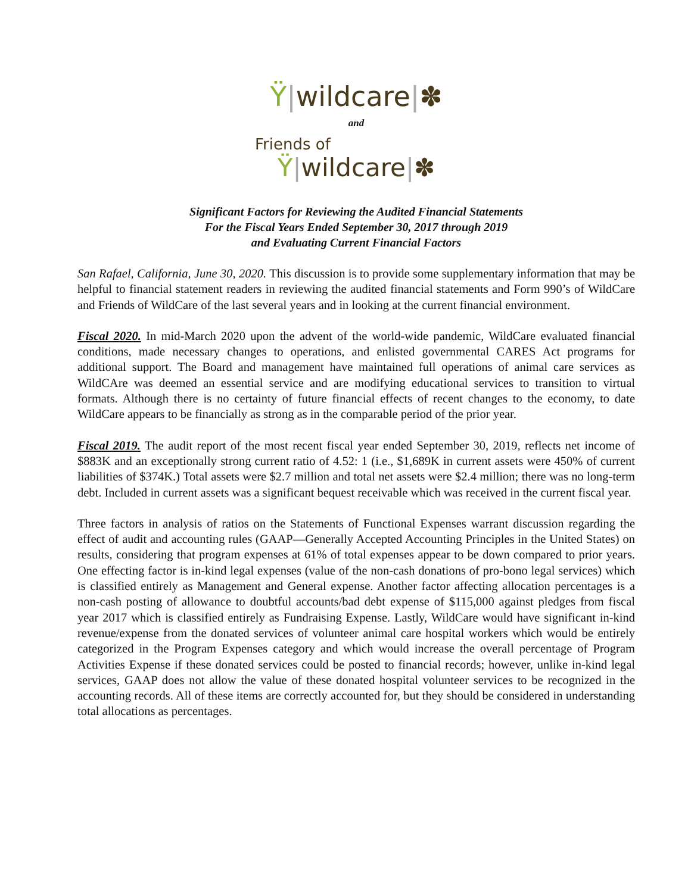Ÿ|wildcare|✽
and
Friends of
Ÿ|wildcare|✽
Significant Factors for Reviewing the Audited Financial Statements
For the Fiscal Years Ended September 30, 2017 through 2019
and Evaluating Current Financial Factors
San Rafael, California, June 30, 2020. This discussion is to provide some supplementary information that may be helpful to financial statement readers in reviewing the audited financial statements and Form 990’s of WildCare and Friends of WildCare of the last several years and in looking at the current financial environment.
Fiscal 2020. In mid-March 2020 upon the advent of the world-wide pandemic, WildCare evaluated financial conditions, made necessary changes to operations, and enlisted governmental CARES Act programs for additional support. The Board and management have maintained full operations of animal care services as WildCAre was deemed an essential service and are modifying educational services to transition to virtual formats. Although there is no certainty of future financial effects of recent changes to the economy, to date WildCare appears to be financially as strong as in the comparable period of the prior year.
Fiscal 2019. The audit report of the most recent fiscal year ended September 30, 2019, reflects net income of $883K and an exceptionally strong current ratio of 4.52: 1 (i.e., $1,689K in current assets were 450% of current liabilities of $374K.) Total assets were $2.7 million and total net assets were $2.4 million; there was no long-term debt. Included in current assets was a significant bequest receivable which was received in the current fiscal year.
Three factors in analysis of ratios on the Statements of Functional Expenses warrant discussion regarding the effect of audit and accounting rules (GAAP—Generally Accepted Accounting Principles in the United States) on results, considering that program expenses at 61% of total expenses appear to be down compared to prior years. One effecting factor is in-kind legal expenses (value of the non-cash donations of pro-bono legal services) which is classified entirely as Management and General expense. Another factor affecting allocation percentages is a non-cash posting of allowance to doubtful accounts/bad debt expense of $115,000 against pledges from fiscal year 2017 which is classified entirely as Fundraising Expense. Lastly, WildCare would have significant in-kind revenue/expense from the donated services of volunteer animal care hospital workers which would be entirely categorized in the Program Expenses category and which would increase the overall percentage of Program Activities Expense if these donated services could be posted to financial records; however, unlike in-kind legal services, GAAP does not allow the value of these donated hospital volunteer services to be recognized in the accounting records. All of these items are correctly accounted for, but they should be considered in understanding total allocations as percentages.